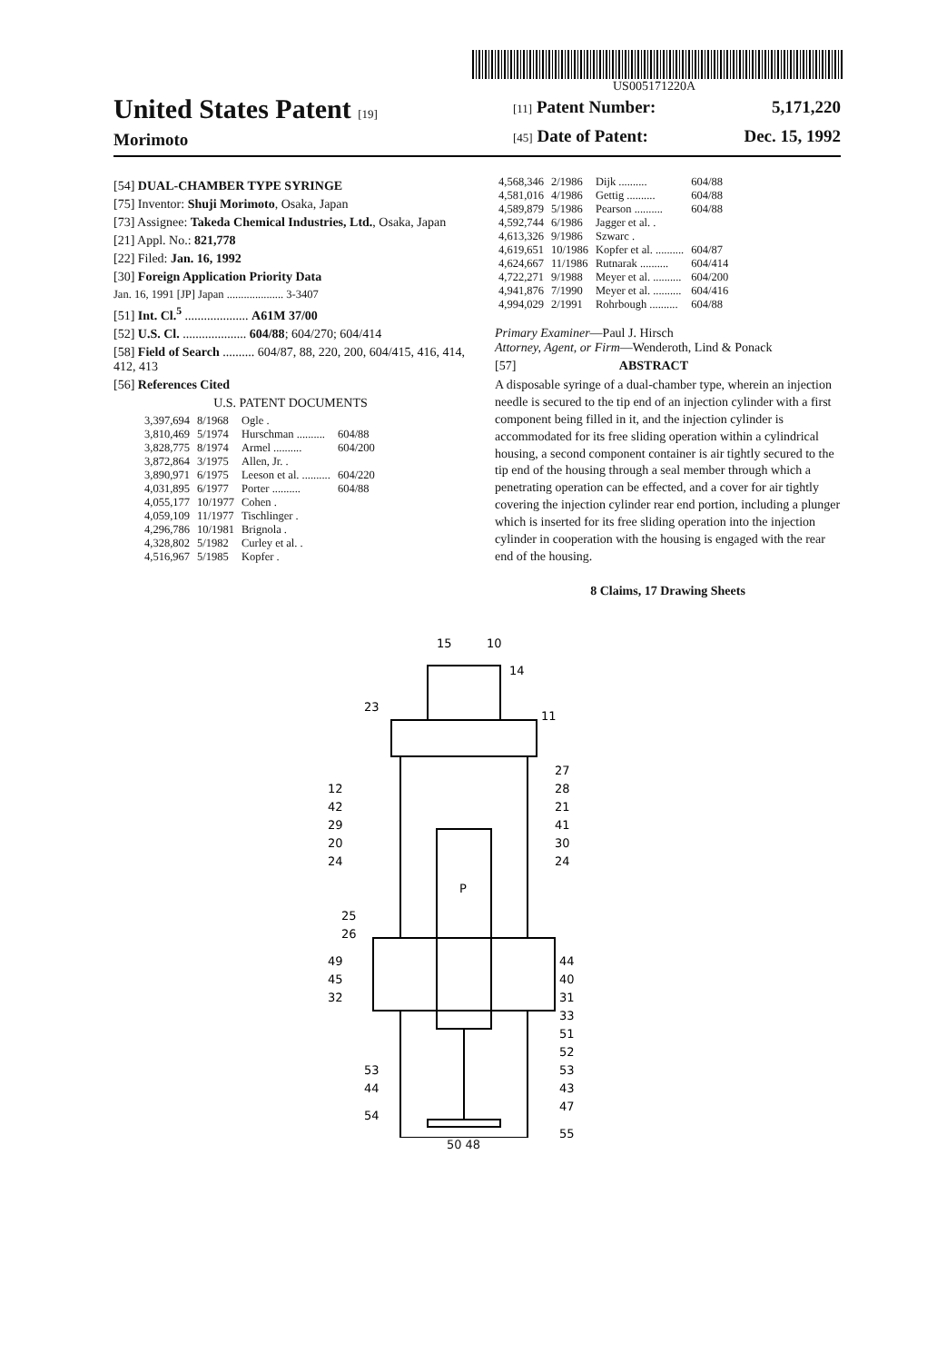US005171220A
United States Patent [19]
Morimoto
[11] Patent Number: 5,171,220
[45] Date of Patent: Dec. 15, 1992
[54] DUAL-CHAMBER TYPE SYRINGE
[75] Inventor: Shuji Morimoto, Osaka, Japan
[73] Assignee: Takeda Chemical Industries, Ltd., Osaka, Japan
[21] Appl. No.: 821,778
[22] Filed: Jan. 16, 1992
[30] Foreign Application Priority Data
Jan. 16, 1991 [JP] Japan .................... 3-3407
[51] Int. Cl.<sup>5</sup> .................... A61M 37/00
[52] U.S. Cl. .................... 604/88; 604/270; 604/414
[58] Field of Search .......... 604/87, 88, 220, 200, 604/415, 416, 414, 412, 413
[56] References Cited
U.S. PATENT DOCUMENTS
| 3,397,694 | 8/1968 | Ogle . | |
| 3,810,469 | 5/1974 | Hurschman .......... | 604/88 |
| 3,828,775 | 8/1974 | Armel .......... | 604/200 |
| 3,872,864 | 3/1975 | Allen, Jr. . | |
| 3,890,971 | 6/1975 | Leeson et al. .......... | 604/220 |
| 4,031,895 | 6/1977 | Porter .......... | 604/88 |
| 4,055,177 | 10/1977 | Cohen . | |
| 4,059,109 | 11/1977 | Tischlinger . | |
| 4,296,786 | 10/1981 | Brignola . | |
| 4,328,802 | 5/1982 | Curley et al. . | |
| 4,516,967 | 5/1985 | Kopfer . | |
| 4,568,346 | 2/1986 | Dijk .......... | 604/88 |
| 4,581,016 | 4/1986 | Gettig .......... | 604/88 |
| 4,589,879 | 5/1986 | Pearson .......... | 604/88 |
| 4,592,744 | 6/1986 | Jagger et al. . | |
| 4,613,326 | 9/1986 | Szwarc . | |
| 4,619,651 | 10/1986 | Kopfer et al. .......... | 604/87 |
| 4,624,667 | 11/1986 | Rutnarak .......... | 604/414 |
| 4,722,271 | 9/1988 | Meyer et al. .......... | 604/200 |
| 4,941,876 | 7/1990 | Meyer et al. .......... | 604/416 |
| 4,994,029 | 2/1991 | Rohrbough .......... | 604/88 |
Primary Examiner—Paul J. Hirsch
Attorney, Agent, or Firm—Wenderoth, Lind & Ponack
[57] ABSTRACT
A disposable syringe of a dual-chamber type, wherein an injection needle is secured to the tip end of an injection cylinder with a first component being filled in it, and the injection cylinder is accommodated for its free sliding operation within a cylindrical housing, a second component container is air tightly secured to the tip end of the housing through a seal member through which a penetrating operation can be effected, and a cover for air tightly covering the injection cylinder rear end portion, including a plunger which is inserted for its free sliding operation into the injection cylinder in cooperation with the housing is engaged with the rear end of the housing.
8 Claims, 17 Drawing Sheets
15
10
14
23
11
12
27
28
42
21
29
41
20
30
24
24
25
26
P
44
40
49
45
32
31
33
51
52
53
53
44
43
47
54
55
50 48